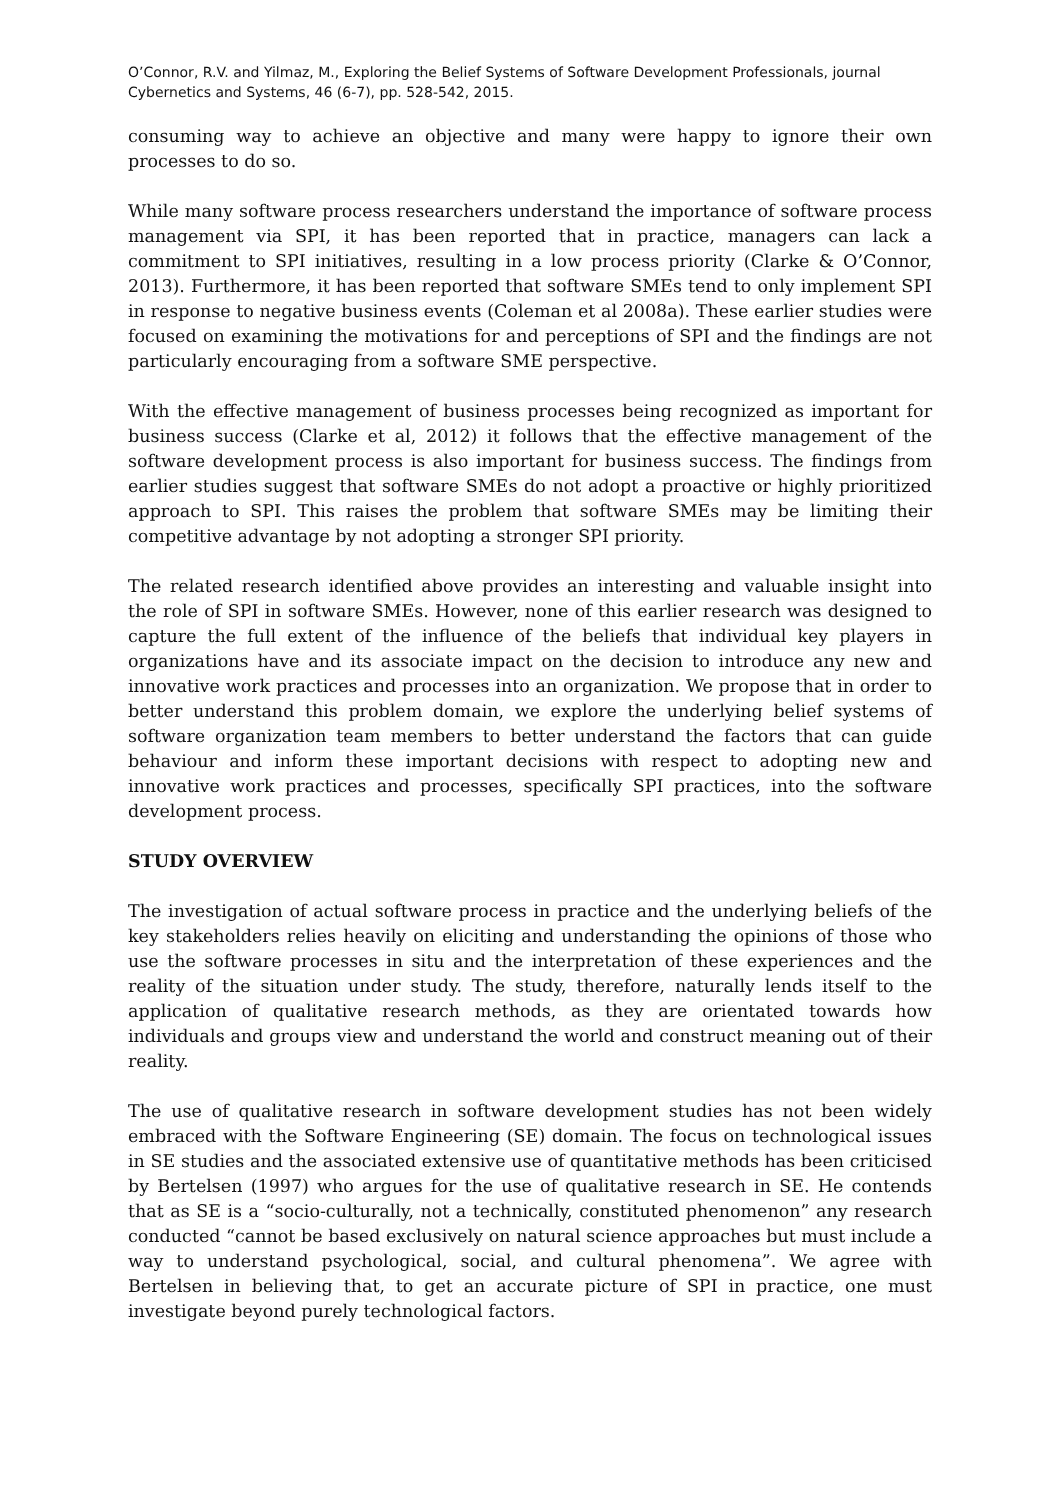O’Connor, R.V. and Yilmaz, M., Exploring the Belief Systems of Software Development Professionals, journal Cybernetics and Systems, 46 (6-7), pp. 528-542, 2015.
consuming way to achieve an objective and many were happy to ignore their own processes to do so.
While many software process researchers understand the importance of software process management via SPI, it has been reported that in practice, managers can lack a commitment to SPI initiatives, resulting in a low process priority (Clarke & O’Connor, 2013). Furthermore, it has been reported that software SMEs tend to only implement SPI in response to negative business events (Coleman et al 2008a). These earlier studies were focused on examining the motivations for and perceptions of SPI and the findings are not particularly encouraging from a software SME perspective.
With the effective management of business processes being recognized as important for business success (Clarke et al, 2012) it follows that the effective management of the software development process is also important for business success. The findings from earlier studies suggest that software SMEs do not adopt a proactive or highly prioritized approach to SPI. This raises the problem that software SMEs may be limiting their competitive advantage by not adopting a stronger SPI priority.
The related research identified above provides an interesting and valuable insight into the role of SPI in software SMEs. However, none of this earlier research was designed to capture the full extent of the influence of the beliefs that individual key players in organizations have and its associate impact on the decision to introduce any new and innovative work practices and processes into an organization. We propose that in order to better understand this problem domain, we explore the underlying belief systems of software organization team members to better understand the factors that can guide behaviour and inform these important decisions with respect to adopting new and innovative work practices and processes, specifically SPI practices, into the software development process.
STUDY OVERVIEW
The investigation of actual software process in practice and the underlying beliefs of the key stakeholders relies heavily on eliciting and understanding the opinions of those who use the software processes in situ and the interpretation of these experiences and the reality of the situation under study. The study, therefore, naturally lends itself to the application of qualitative research methods, as they are orientated towards how individuals and groups view and understand the world and construct meaning out of their reality.
The use of qualitative research in software development studies has not been widely embraced with the Software Engineering (SE) domain. The focus on technological issues in SE studies and the associated extensive use of quantitative methods has been criticised by Bertelsen (1997) who argues for the use of qualitative research in SE. He contends that as SE is a “socio-culturally, not a technically, constituted phenomenon” any research conducted “cannot be based exclusively on natural science approaches but must include a way to understand psychological, social, and cultural phenomena”. We agree with Bertelsen in believing that, to get an accurate picture of SPI in practice, one must investigate beyond purely technological factors.